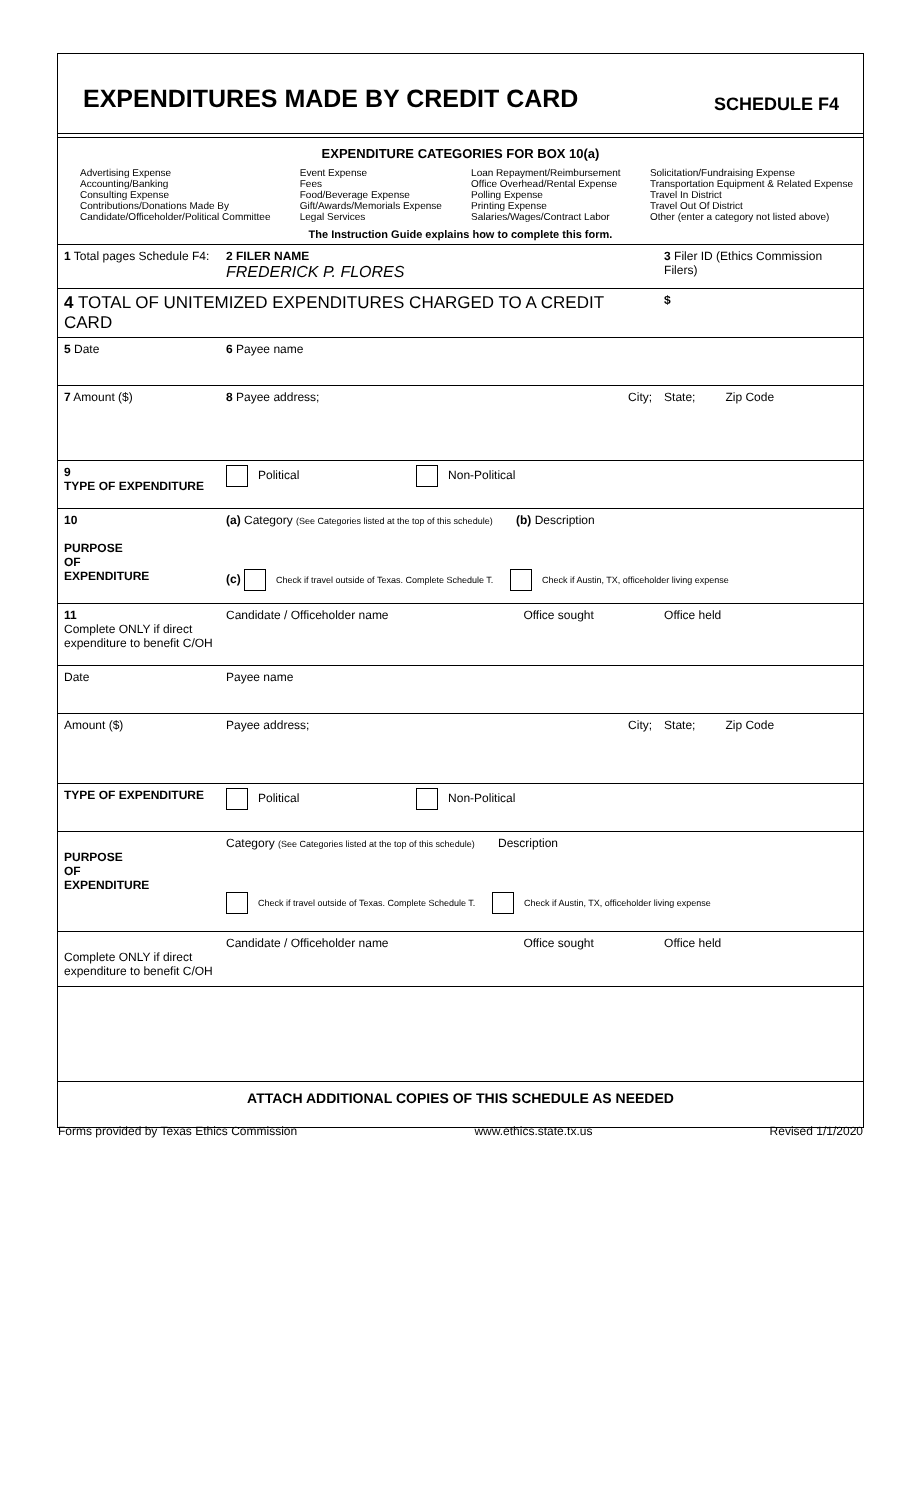EXPENDITURES MADE BY CREDIT CARD
SCHEDULE F4
EXPENDITURE CATEGORIES FOR BOX 10(a)
Advertising Expense
Accounting/Banking
Consulting Expense
Contributions/Donations Made By
Candidate/Officeholder/Political Committee
Event Expense
Fees
Food/Beverage Expense
Gift/Awards/Memorials Expense
Legal Services
Loan Repayment/Reimbursement
Office Overhead/Rental Expense
Polling Expense
Printing Expense
Salaries/Wages/Contract Labor
Solicitation/Fundraising Expense
Transportation Equipment & Related Expense
Travel In District
Travel Out Of District
Other (enter a category not listed above)
The Instruction Guide explains how to complete this form.
| 1 Total pages Schedule F4: | 2 FILER NAME FREDERICK P. FLORES | | 3 Filer ID (Ethics Commission Filers) |
| 4 TOTAL OF UNITEMIZED EXPENDITURES CHARGED TO A CREDIT CARD | | | $ |
| 5 Date | 6 Payee name | | |
| 7 Amount ($) | 8 Payee address; | City; | State; Zip Code |
| 9 TYPE OF EXPENDITURE | Political Non-Political | | |
| 10 PURPOSE OF EXPENDITURE | (a) Category (See Categories listed at the top of this schedule) (b) Description (c) Check if travel outside of Texas. Complete Schedule T. Check if Austin, TX, officeholder living expense | | |
| 11 Complete ONLY if direct expenditure to benefit C/OH | Candidate / Officeholder name | Office sought | Office held |
| Date | Payee name | | |
| Amount ($) | Payee address; | City; | State; Zip Code |
| TYPE OF EXPENDITURE | Political Non-Political | | |
| PURPOSE OF EXPENDITURE | Category (See Categories listed at the top of this schedule) Description Check if travel outside of Texas. Complete Schedule T. Check if Austin, TX, officeholder living expense | | |
| Complete ONLY if direct expenditure to benefit C/OH | Candidate / Officeholder name | Office sought | Office held |
| ATTACH ADDITIONAL COPIES OF THIS SCHEDULE AS NEEDED | | | |
Forms provided by Texas Ethics Commission www.ethics.state.tx.us Revised 1/1/2020